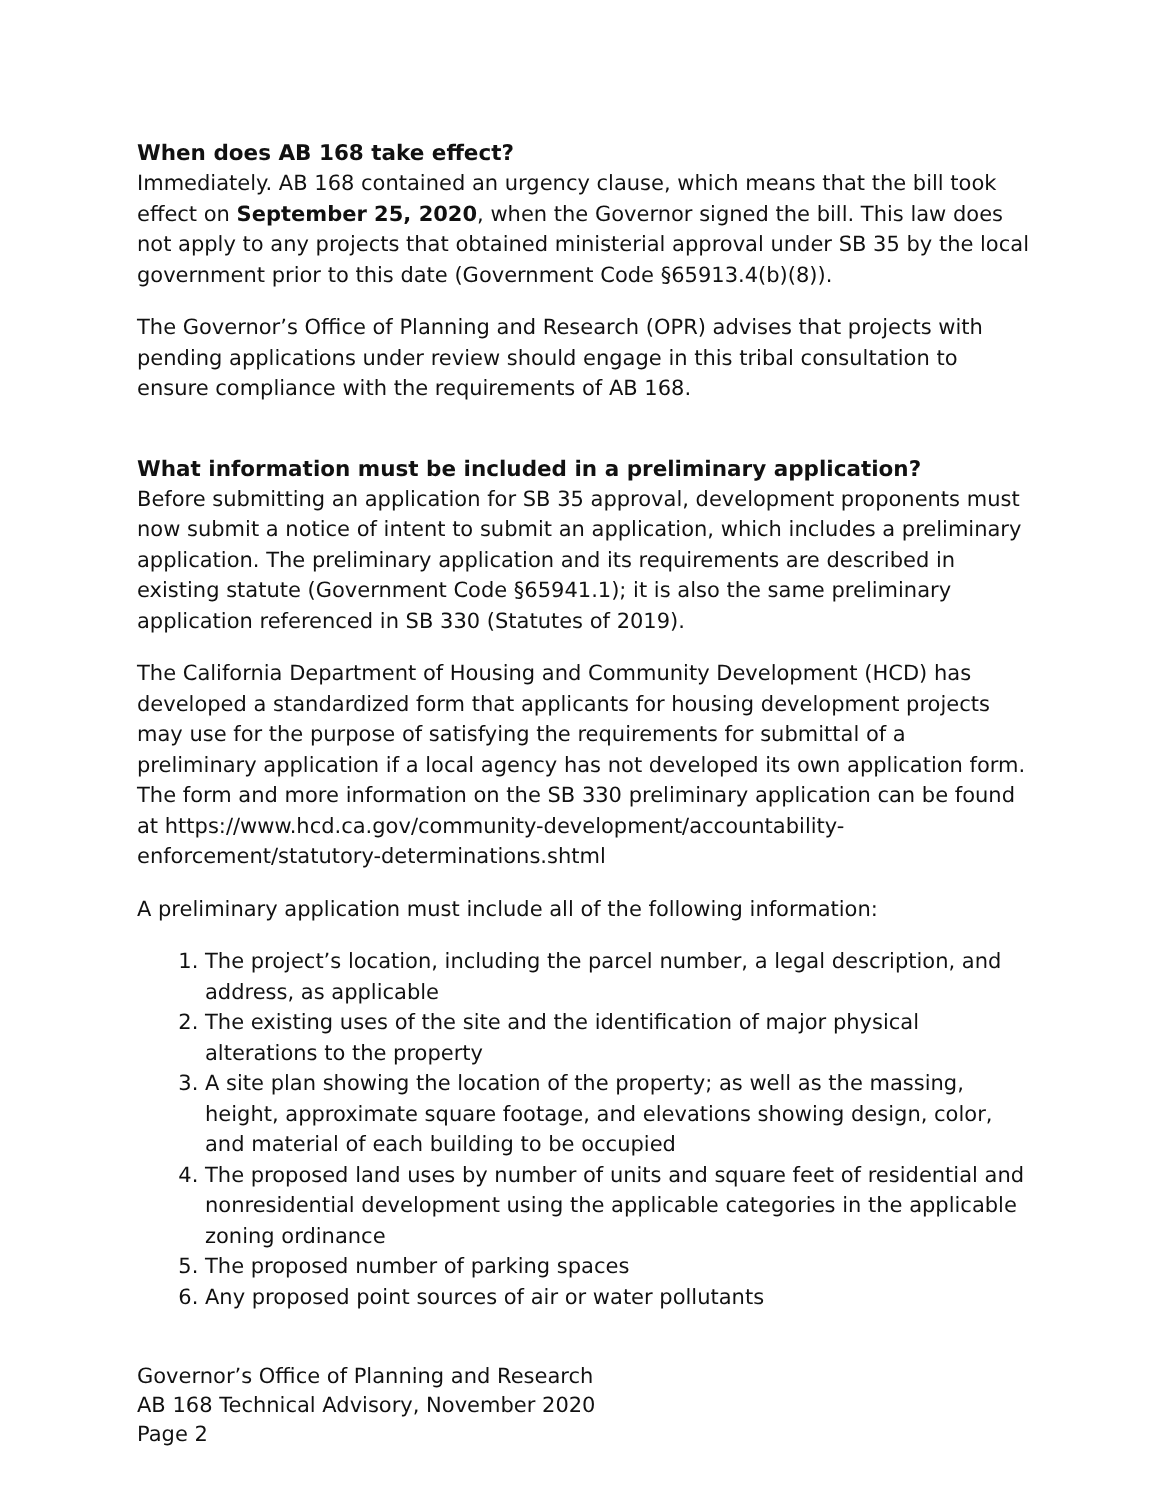When does AB 168 take effect?
Immediately. AB 168 contained an urgency clause, which means that the bill took effect on September 25, 2020, when the Governor signed the bill. This law does not apply to any projects that obtained ministerial approval under SB 35 by the local government prior to this date (Government Code §65913.4(b)(8)).
The Governor’s Office of Planning and Research (OPR) advises that projects with pending applications under review should engage in this tribal consultation to ensure compliance with the requirements of AB 168.
What information must be included in a preliminary application?
Before submitting an application for SB 35 approval, development proponents must now submit a notice of intent to submit an application, which includes a preliminary application. The preliminary application and its requirements are described in existing statute (Government Code §65941.1); it is also the same preliminary application referenced in SB 330 (Statutes of 2019).
The California Department of Housing and Community Development (HCD) has developed a standardized form that applicants for housing development projects may use for the purpose of satisfying the requirements for submittal of a preliminary application if a local agency has not developed its own application form. The form and more information on the SB 330 preliminary application can be found at https://www.hcd.ca.gov/community-development/accountability-enforcement/statutory-determinations.shtml
A preliminary application must include all of the following information:
1. The project’s location, including the parcel number, a legal description, and address, as applicable
2. The existing uses of the site and the identification of major physical alterations to the property
3. A site plan showing the location of the property; as well as the massing, height, approximate square footage, and elevations showing design, color, and material of each building to be occupied
4. The proposed land uses by number of units and square feet of residential and nonresidential development using the applicable categories in the applicable zoning ordinance
5. The proposed number of parking spaces
6. Any proposed point sources of air or water pollutants
Governor’s Office of Planning and Research
AB 168 Technical Advisory, November 2020
Page 2